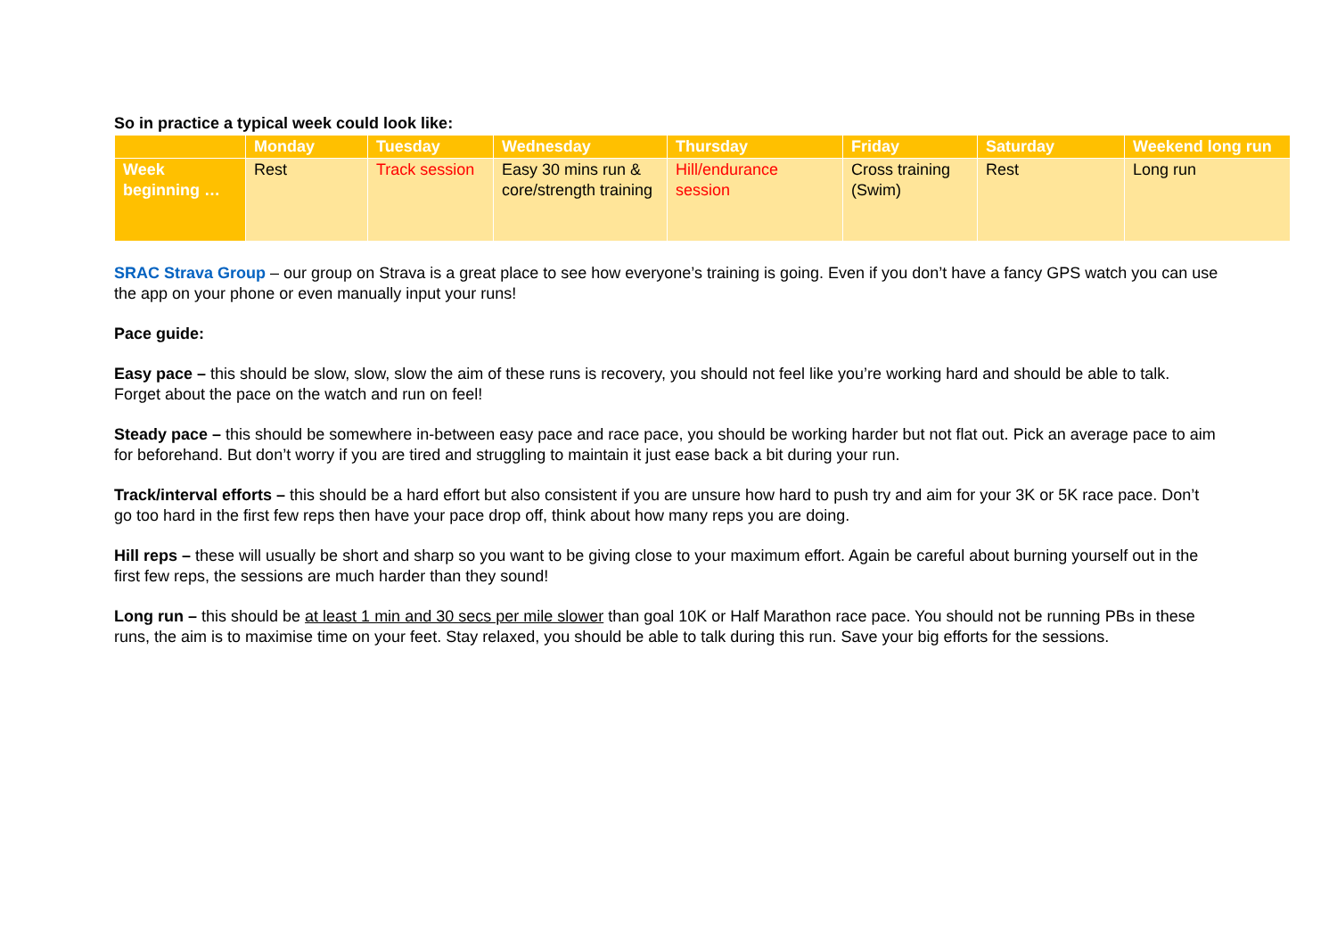So in practice a typical week could look like:
| | Monday | Tuesday | Wednesday | Thursday | Friday | Saturday | Weekend long run |
| --- | --- | --- | --- | --- | --- | --- | --- |
| Week beginning … | Rest | Track session | Easy 30 mins run & core/strength training | Hill/endurance session | Cross training (Swim) | Rest | Long run |
SRAC Strava Group – our group on Strava is a great place to see how everyone’s training is going. Even if you don’t have a fancy GPS watch you can use the app on your phone or even manually input your runs!
Pace guide:
Easy pace – this should be slow, slow, slow the aim of these runs is recovery, you should not feel like you’re working hard and should be able to talk. Forget about the pace on the watch and run on feel!
Steady pace – this should be somewhere in-between easy pace and race pace, you should be working harder but not flat out. Pick an average pace to aim for beforehand. But don’t worry if you are tired and struggling to maintain it just ease back a bit during your run.
Track/interval efforts – this should be a hard effort but also consistent if you are unsure how hard to push try and aim for your 3K or 5K race pace. Don’t go too hard in the first few reps then have your pace drop off, think about how many reps you are doing.
Hill reps – these will usually be short and sharp so you want to be giving close to your maximum effort. Again be careful about burning yourself out in the first few reps, the sessions are much harder than they sound!
Long run – this should be at least 1 min and 30 secs per mile slower than goal 10K or Half Marathon race pace. You should not be running PBs in these runs, the aim is to maximise time on your feet. Stay relaxed, you should be able to talk during this run. Save your big efforts for the sessions.